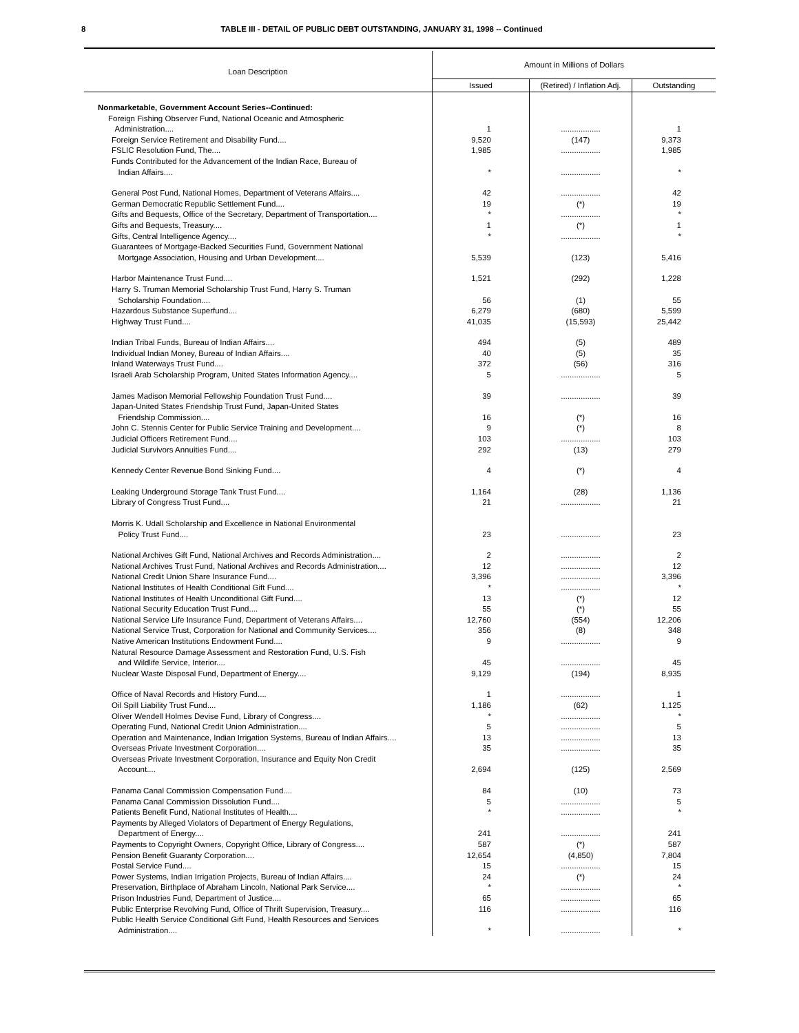8 TABLE III - DETAIL OF PUBLIC DEBT OUTSTANDING, JANUARY 31, 1998 -- Continued
| Loan Description | Amount in Millions of Dollars | | |
| --- | --- | --- | --- |
| | Issued | (Retired) / Inflation Adj. | Outstanding |
| Nonmarketable, Government Account Series--Continued: | | | |
| Foreign Fishing Observer Fund, National Oceanic and Atmospheric Administration.... | 1 | .................. | 1 |
| Foreign Service Retirement and Disability Fund.... | 9,520 | (147) | 9,373 |
| FSLIC Resolution Fund, The.... | 1,985 | .................. | 1,985 |
| Funds Contributed for the Advancement of the Indian Race, Bureau of Indian Affairs.... | * | .................. | * |
| General Post Fund, National Homes, Department of Veterans Affairs.... | 42 | .................. | 42 |
| German Democratic Republic Settlement Fund.... | 19 | (*) | 19 |
| Gifts and Bequests, Office of the Secretary, Department of Transportation.... | * | .................. | * |
| Gifts and Bequests, Treasury.... | 1 | (*) | 1 |
| Gifts, Central Intelligence Agency.... | * | .................. | * |
| Guarantees of Mortgage-Backed Securities Fund, Government National Mortgage Association, Housing and Urban Development.... | 5,539 | (123) | 5,416 |
| Harbor Maintenance Trust Fund.... | 1,521 | (292) | 1,228 |
| Harry S. Truman Memorial Scholarship Trust Fund, Harry S. Truman Scholarship Foundation.... | 56 | (1) | 55 |
| Hazardous Substance Superfund.... | 6,279 | (680) | 5,599 |
| Highway Trust Fund.... | 41,035 | (15,593) | 25,442 |
| Indian Tribal Funds, Bureau of Indian Affairs.... | 494 | (5) | 489 |
| Individual Indian Money, Bureau of Indian Affairs.... | 40 | (5) | 35 |
| Inland Waterways Trust Fund.... | 372 | (56) | 316 |
| Israeli Arab Scholarship Program, United States Information Agency.... | 5 | .................. | 5 |
| James Madison Memorial Fellowship Foundation Trust Fund.... | 39 | .................. | 39 |
| Japan-United States Friendship Trust Fund, Japan-United States Friendship Commission.... | 16 | (*) | 16 |
| John C. Stennis Center for Public Service Training and Development.... | 9 | (*) | 8 |
| Judicial Officers Retirement Fund.... | 103 | .................. | 103 |
| Judicial Survivors Annuities Fund.... | 292 | (13) | 279 |
| Kennedy Center Revenue Bond Sinking Fund.... | 4 | (*) | 4 |
| Leaking Underground Storage Tank Trust Fund.... | 1,164 | (28) | 1,136 |
| Library of Congress Trust Fund.... | 21 | .................. | 21 |
| Morris K. Udall Scholarship and Excellence in National Environmental Policy Trust Fund.... | 23 | .................. | 23 |
| National Archives Gift Fund, National Archives and Records Administration.... | 2 | .................. | 2 |
| National Archives Trust Fund, National Archives and Records Administration.... | 12 | .................. | 12 |
| National Credit Union Share Insurance Fund.... | 3,396 | .................. | 3,396 |
| National Institutes of Health Conditional Gift Fund.... | * | .................. | * |
| National Institutes of Health Unconditional Gift Fund.... | 13 | (*) | 12 |
| National Security Education Trust Fund.... | 55 | (*) | 55 |
| National Service Life Insurance Fund, Department of Veterans Affairs.... | 12,760 | (554) | 12,206 |
| National Service Trust, Corporation for National and Community Services.... | 356 | (8) | 348 |
| Native American Institutions Endowment Fund.... | 9 | .................. | 9 |
| Natural Resource Damage Assessment and Restoration Fund, U.S. Fish and Wildlife Service, Interior.... | 45 | .................. | 45 |
| Nuclear Waste Disposal Fund, Department of Energy.... | 9,129 | (194) | 8,935 |
| Office of Naval Records and History Fund.... | 1 | .................. | 1 |
| Oil Spill Liability Trust Fund.... | 1,186 | (62) | 1,125 |
| Oliver Wendell Holmes Devise Fund, Library of Congress.... | * | .................. | * |
| Operating Fund, National Credit Union Administration.... | 5 | .................. | 5 |
| Operation and Maintenance, Indian Irrigation Systems, Bureau of Indian Affairs.... | 13 | .................. | 13 |
| Overseas Private Investment Corporation.... | 35 | .................. | 35 |
| Overseas Private Investment Corporation, Insurance and Equity Non Credit Account.... | 2,694 | (125) | 2,569 |
| Panama Canal Commission Compensation Fund.... | 84 | (10) | 73 |
| Panama Canal Commission Dissolution Fund.... | 5 | .................. | 5 |
| Patients Benefit Fund, National Institutes of Health.... | * | .................. | * |
| Payments by Alleged Violators of Department of Energy Regulations, Department of Energy.... | 241 | .................. | 241 |
| Payments to Copyright Owners, Copyright Office, Library of Congress.... | 587 | (*) | 587 |
| Pension Benefit Guaranty Corporation.... | 12,654 | (4,850) | 7,804 |
| Postal Service Fund.... | 15 | .................. | 15 |
| Power Systems, Indian Irrigation Projects, Bureau of Indian Affairs.... | 24 | (*) | 24 |
| Preservation, Birthplace of Abraham Lincoln, National Park Service.... | * | .................. | * |
| Prison Industries Fund, Department of Justice.... | 65 | .................. | 65 |
| Public Enterprise Revolving Fund, Office of Thrift Supervision, Treasury.... | 116 | .................. | 116 |
| Public Health Service Conditional Gift Fund, Health Resources and Services Administration.... | * | .................. | * |